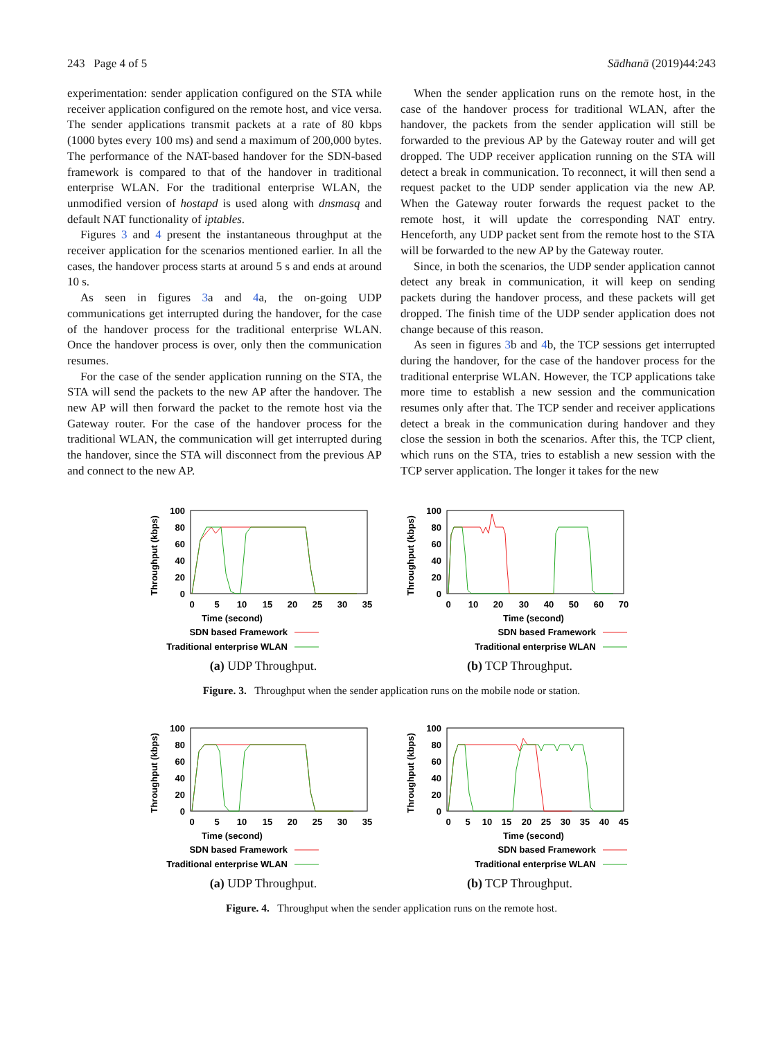243 Page 4 of 5 Sādhanā (2019)44:243
experimentation: sender application configured on the STA while receiver application configured on the remote host, and vice versa. The sender applications transmit packets at a rate of 80 kbps (1000 bytes every 100 ms) and send a maximum of 200,000 bytes. The performance of the NAT-based handover for the SDN-based framework is compared to that of the handover in traditional enterprise WLAN. For the traditional enterprise WLAN, the unmodified version of hostapd is used along with dnsmasq and default NAT functionality of iptables.
Figures 3 and 4 present the instantaneous throughput at the receiver application for the scenarios mentioned earlier. In all the cases, the handover process starts at around 5 s and ends at around 10 s.
As seen in figures 3a and 4a, the on-going UDP communications get interrupted during the handover, for the case of the handover process for the traditional enterprise WLAN. Once the handover process is over, only then the communication resumes.
For the case of the sender application running on the STA, the STA will send the packets to the new AP after the handover. The new AP will then forward the packet to the remote host via the Gateway router. For the case of the handover process for the traditional WLAN, the communication will get interrupted during the handover, since the STA will disconnect from the previous AP and connect to the new AP.
When the sender application runs on the remote host, in the case of the handover process for traditional WLAN, after the handover, the packets from the sender application will still be forwarded to the previous AP by the Gateway router and will get dropped. The UDP receiver application running on the STA will detect a break in communication. To reconnect, it will then send a request packet to the UDP sender application via the new AP. When the Gateway router forwards the request packet to the remote host, it will update the corresponding NAT entry. Henceforth, any UDP packet sent from the remote host to the STA will be forwarded to the new AP by the Gateway router.
Since, in both the scenarios, the UDP sender application cannot detect any break in communication, it will keep on sending packets during the handover process, and these packets will get dropped. The finish time of the UDP sender application does not change because of this reason.
As seen in figures 3b and 4b, the TCP sessions get interrupted during the handover, for the case of the handover process for the traditional enterprise WLAN. However, the TCP applications take more time to establish a new session and the communication resumes only after that. The TCP sender and receiver applications detect a break in the communication during handover and they close the session in both the scenarios. After this, the TCP client, which runs on the STA, tries to establish a new session with the TCP server application. The longer it takes for the new
Throughput (kbps)
100
80
60
40
20
0
0
5
10
15
20
25
30
35
Time (second)
SDN based Framework
Traditional enterprise WLAN
(a) UDP Throughput.
Throughput (kbps)
100
80
60
40
20
0
0
10
20
30
40
50
60
70
Time (second)
SDN based Framework
Traditional enterprise WLAN
(b) TCP Throughput.
Figure. 3. Throughput when the sender application runs on the mobile node or station.
Throughput (kbps)
100
80
60
40
20
0
0
5
10
15
20
25
30
35
Time (second)
SDN based Framework
Traditional enterprise WLAN
(a) UDP Throughput.
Throughput (kbps)
100
80
60
40
20
0
0
5
10
15
20
25
30
35
40
45
Time (second)
SDN based Framework
Traditional enterprise WLAN
(b) TCP Throughput.
Figure. 4. Throughput when the sender application runs on the remote host.